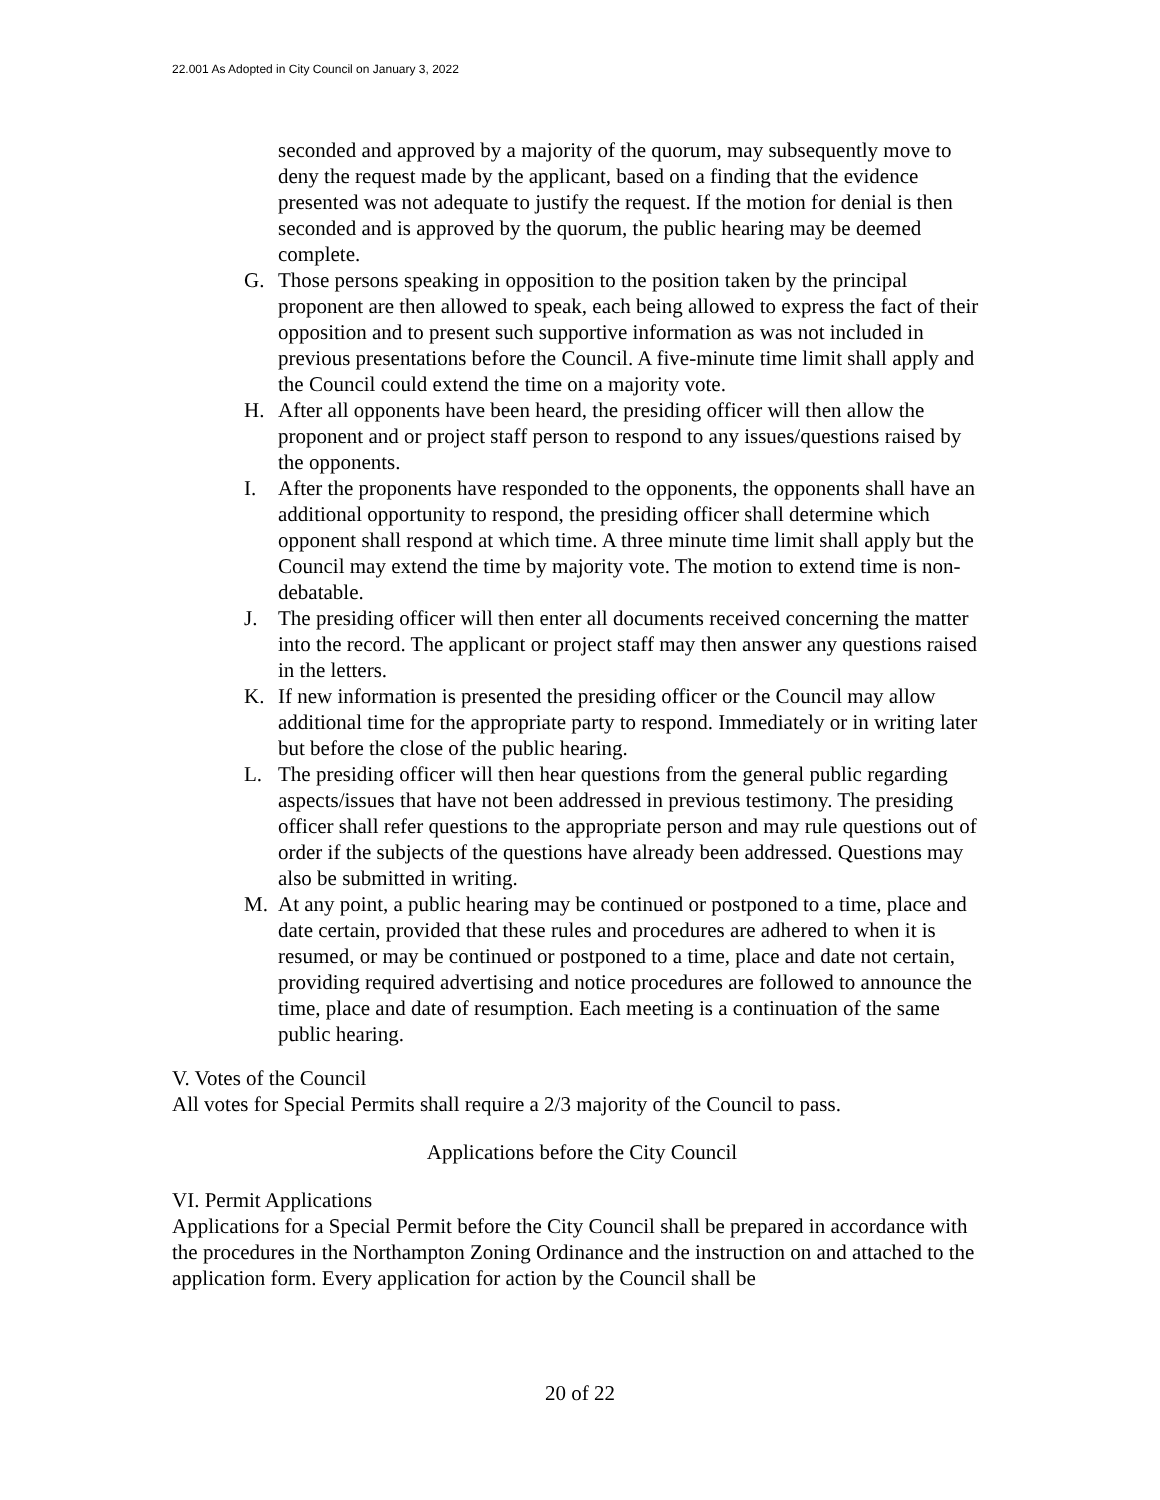22.001 As Adopted in City Council on January 3, 2022
seconded and approved by a majority of the quorum, may subsequently move to deny the request made by the applicant, based on a finding that the evidence presented was not adequate to justify the request. If the motion for denial is then seconded and is approved by the quorum, the public hearing may be deemed complete.
G. Those persons speaking in opposition to the position taken by the principal proponent are then allowed to speak, each being allowed to express the fact of their opposition and to present such supportive information as was not included in previous presentations before the Council. A five-minute time limit shall apply and the Council could extend the time on a majority vote.
H. After all opponents have been heard, the presiding officer will then allow the proponent and or project staff person to respond to any issues/questions raised by the opponents.
I. After the proponents have responded to the opponents, the opponents shall have an additional opportunity to respond, the presiding officer shall determine which opponent shall respond at which time. A three minute time limit shall apply but the Council may extend the time by majority vote. The motion to extend time is non-debatable.
J. The presiding officer will then enter all documents received concerning the matter into the record. The applicant or project staff may then answer any questions raised in the letters.
K. If new information is presented the presiding officer or the Council may allow additional time for the appropriate party to respond. Immediately or in writing later but before the close of the public hearing.
L. The presiding officer will then hear questions from the general public regarding aspects/issues that have not been addressed in previous testimony. The presiding officer shall refer questions to the appropriate person and may rule questions out of order if the subjects of the questions have already been addressed. Questions may also be submitted in writing.
M. At any point, a public hearing may be continued or postponed to a time, place and date certain, provided that these rules and procedures are adhered to when it is resumed, or may be continued or postponed to a time, place and date not certain, providing required advertising and notice procedures are followed to announce the time, place and date of resumption. Each meeting is a continuation of the same public hearing.
V. Votes of the Council
All votes for Special Permits shall require a 2/3 majority of the Council to pass.
Applications before the City Council
VI. Permit Applications
Applications for a Special Permit before the City Council shall be prepared in accordance with the procedures in the Northampton Zoning Ordinance and the instruction on and attached to the application form. Every application for action by the Council shall be
20 of 22